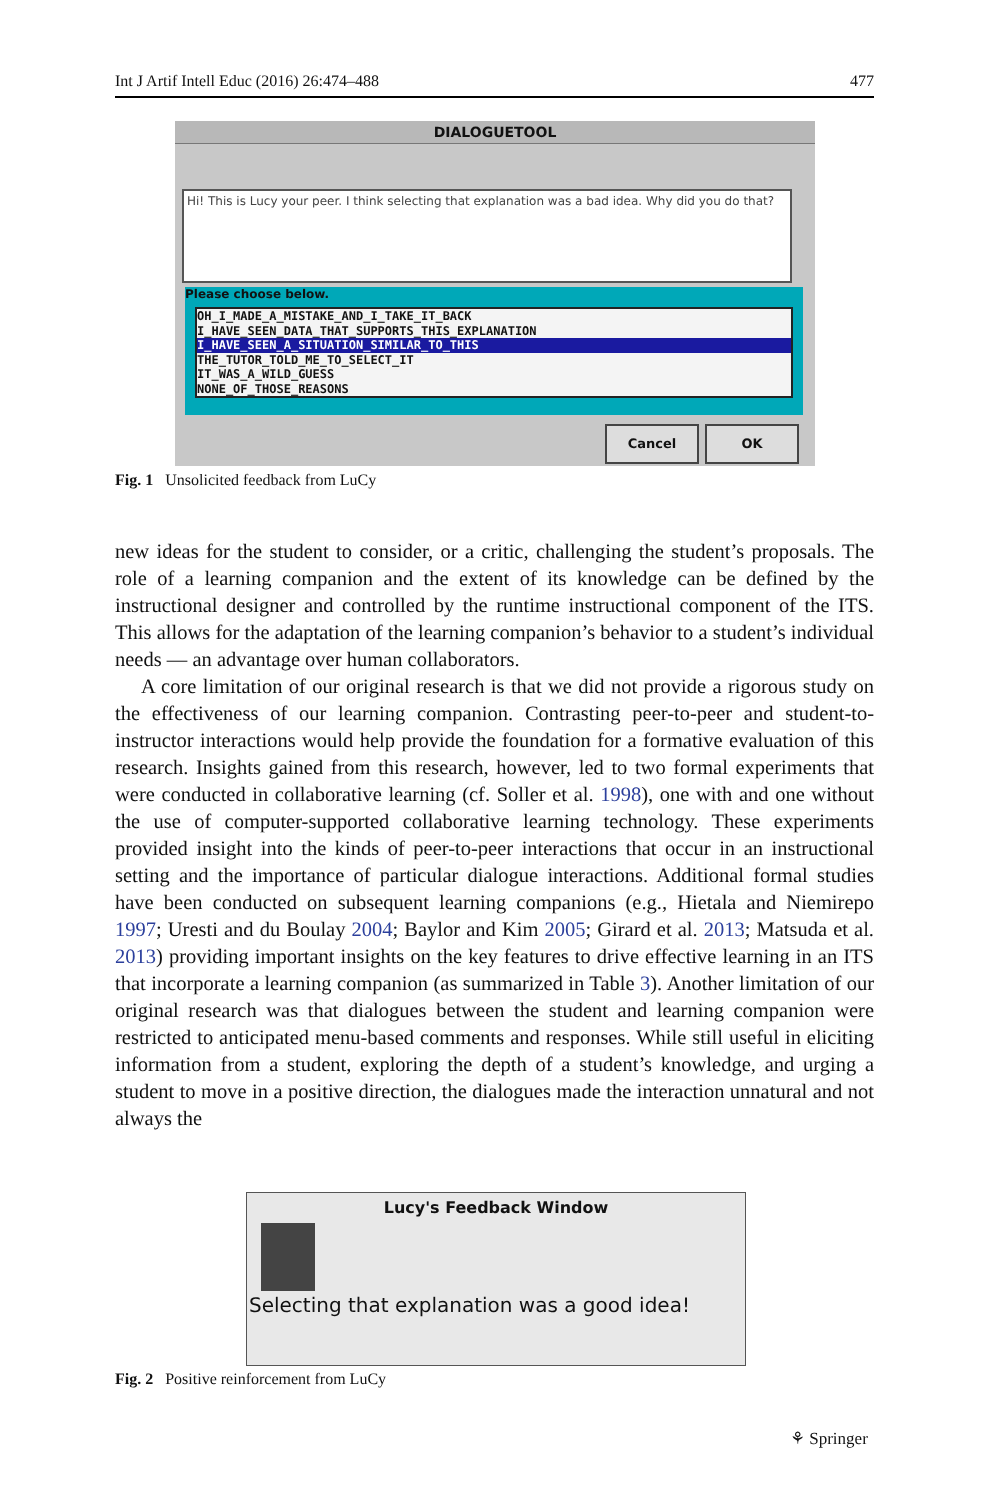Int J Artif Intell Educ (2016) 26:474–488 477
DIALOGUETOOL
Hi! This is Lucy your peer. I think selecting that explanation was a bad idea. Why did you do that?
Please choose below.
OH_I_MADE_A_MISTAKE_AND_I_TAKE_IT_BACK
I_HAVE_SEEN_DATA_THAT_SUPPORTS_THIS_EXPLANATION
I_HAVE_SEEN_A_SITUATION_SIMILAR_TO_THIS
THE_TUTOR_TOLD_ME_TO_SELECT_IT
IT_WAS_A_WILD_GUESS
NONE_OF_THOSE_REASONS
Cancel OK
Fig. 1 Unsolicited feedback from LuCy
new ideas for the student to consider, or a critic, challenging the student’s proposals. The role of a learning companion and the extent of its knowledge can be defined by the instructional designer and controlled by the runtime instructional component of the ITS. This allows for the adaptation of the learning companion’s behavior to a student’s individual needs — an advantage over human collaborators.
A core limitation of our original research is that we did not provide a rigorous study on the effectiveness of our learning companion. Contrasting peer-to-peer and student-to-instructor interactions would help provide the foundation for a formative evaluation of this research. Insights gained from this research, however, led to two formal experiments that were conducted in collaborative learning (cf. Soller et al. 1998), one with and one without the use of computer-supported collaborative learning technology. These experiments provided insight into the kinds of peer-to-peer interactions that occur in an instructional setting and the importance of particular dialogue interactions. Additional formal studies have been conducted on subsequent learning companions (e.g., Hietala and Niemirepo 1997; Uresti and du Boulay 2004; Baylor and Kim 2005; Girard et al. 2013; Matsuda et al. 2013) providing important insights on the key features to drive effective learning in an ITS that incorporate a learning companion (as summarized in Table 3). Another limitation of our original research was that dialogues between the student and learning companion were restricted to anticipated menu-based comments and responses. While still useful in eliciting information from a student, exploring the depth of a student’s knowledge, and urging a student to move in a positive direction, the dialogues made the interaction unnatural and not always the
Lucy's Feedback Window
Selecting that explanation was a good idea!
Fig. 2 Positive reinforcement from LuCy
⚘ Springer